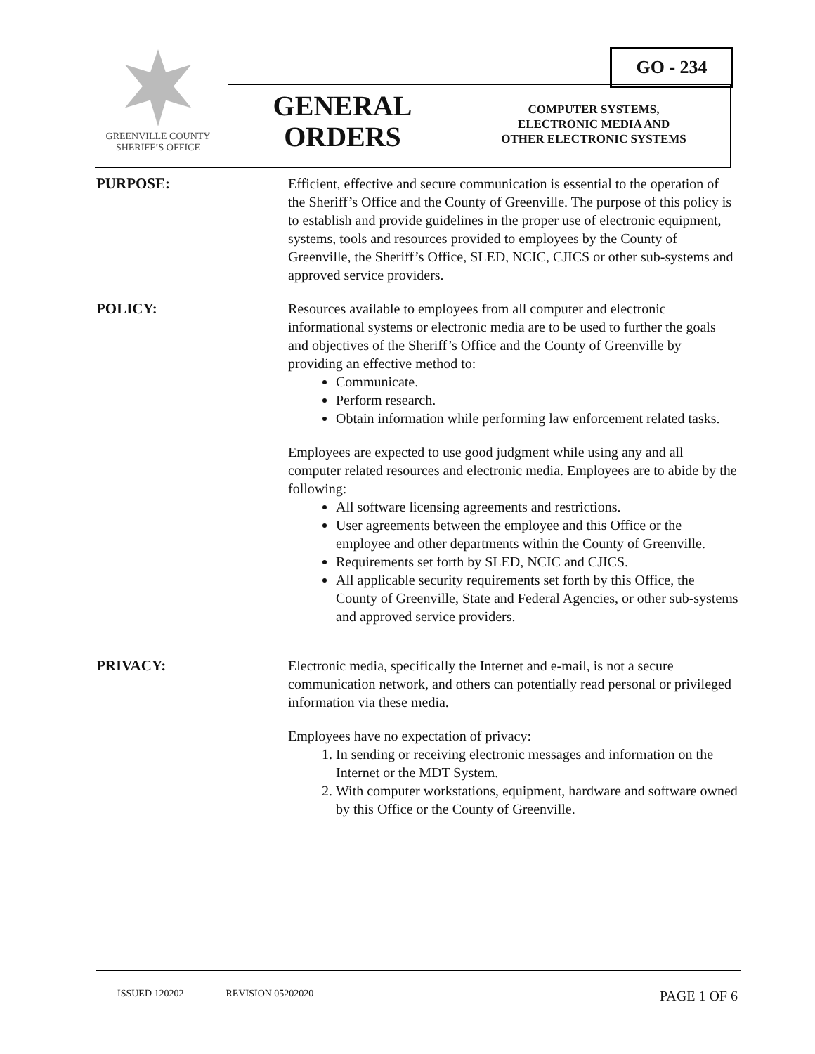GO - 234
GREENVILLE COUNTY
SHERIFF’S OFFICE
GENERAL
ORDERS
COMPUTER SYSTEMS,
ELECTRONIC MEDIA AND
OTHER ELECTRONIC SYSTEMS
PURPOSE: Efficient, effective and secure communication is essential to the operation of the Sheriff’s Office and the County of Greenville. The purpose of this policy is to establish and provide guidelines in the proper use of electronic equipment, systems, tools and resources provided to employees by the County of Greenville, the Sheriff’s Office, SLED, NCIC, CJICS or other sub-systems and approved service providers.
POLICY: Resources available to employees from all computer and electronic informational systems or electronic media are to be used to further the goals and objectives of the Sheriff’s Office and the County of Greenville by providing an effective method to:
Communicate.
Perform research.
Obtain information while performing law enforcement related tasks.
Employees are expected to use good judgment while using any and all computer related resources and electronic media. Employees are to abide by the following:
All software licensing agreements and restrictions.
User agreements between the employee and this Office or the employee and other departments within the County of Greenville.
Requirements set forth by SLED, NCIC and CJICS.
All applicable security requirements set forth by this Office, the County of Greenville, State and Federal Agencies, or other sub-systems and approved service providers.
PRIVACY: Electronic media, specifically the Internet and e-mail, is not a secure communication network, and others can potentially read personal or privileged information via these media.
Employees have no expectation of privacy:
1. In sending or receiving electronic messages and information on the Internet or the MDT System.
2. With computer workstations, equipment, hardware and software owned by this Office or the County of Greenville.
ISSUED 120202 REVISION 05202020 PAGE 1 OF 6